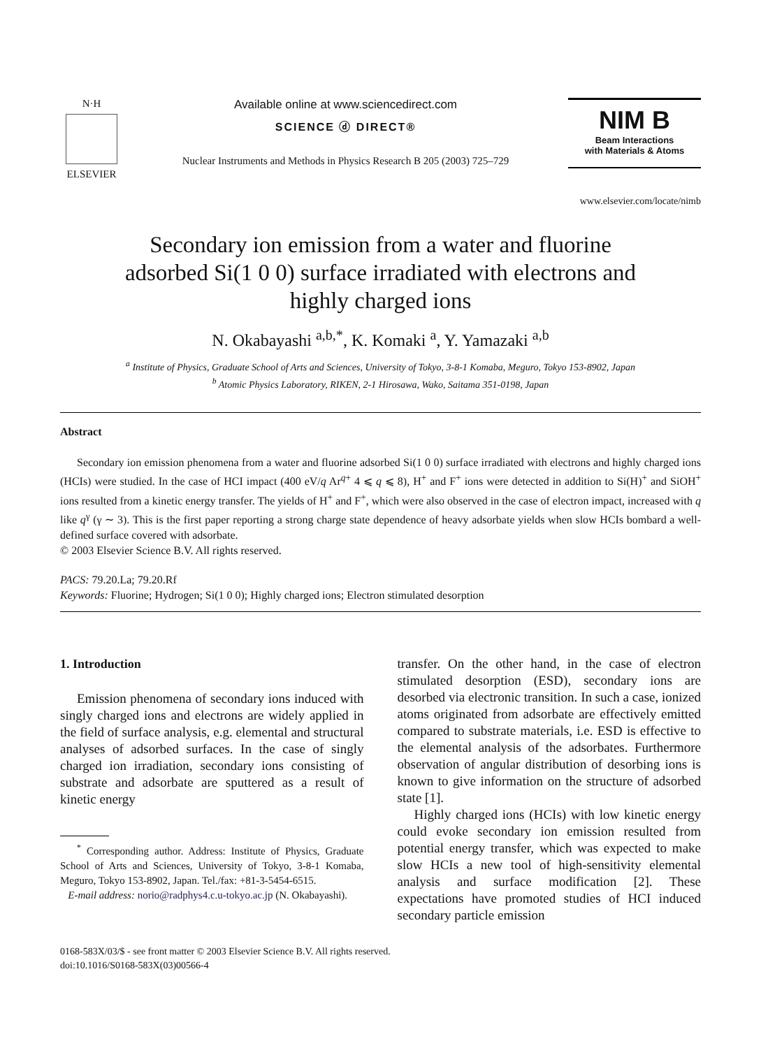N·H
ELSEVIER
Available online at www.sciencedirect.com
SCIENCE ⓓ DIRECT®
Nuclear Instruments and Methods in Physics Research B 205 (2003) 725–729
NIM B
Beam Interactions
with Materials & Atoms
www.elsevier.com/locate/nimb
Secondary ion emission from a water and fluorine
adsorbed Si(1 0 0) surface irradiated with electrons and
highly charged ions
N. Okabayashi <sup>a,b,*</sup>, K. Komaki <sup>a</sup>, Y. Yamazaki <sup>a,b</sup>
<sup>a</sup> Institute of Physics, Graduate School of Arts and Sciences, University of Tokyo, 3-8-1 Komaba, Meguro, Tokyo 153-8902, Japan
<sup>b</sup> Atomic Physics Laboratory, RIKEN, 2-1 Hirosawa, Wako, Saitama 351-0198, Japan
Abstract
Secondary ion emission phenomena from a water and fluorine adsorbed Si(1 0 0) surface irradiated with electrons and highly charged ions (HCIs) were studied. In the case of HCI impact (400 eV/q Ar<sup>q+</sup> 4 ⩽ q ⩽ 8), H<sup>+</sup> and F<sup>+</sup> ions were detected in addition to Si(H)<sup>+</sup> and SiOH<sup>+</sup> ions resulted from a kinetic energy transfer. The yields of H<sup>+</sup> and F<sup>+</sup>, which were also observed in the case of electron impact, increased with q like q<sup>γ</sup> (γ ∼ 3). This is the first paper reporting a strong charge state dependence of heavy adsorbate yields when slow HCIs bombard a well-defined surface covered with adsorbate.
© 2003 Elsevier Science B.V. All rights reserved.
PACS: 79.20.La; 79.20.Rf
Keywords: Fluorine; Hydrogen; Si(1 0 0); Highly charged ions; Electron stimulated desorption
1. Introduction
Emission phenomena of secondary ions induced with singly charged ions and electrons are widely applied in the field of surface analysis, e.g. elemental and structural analyses of adsorbed surfaces. In the case of singly charged ion irradiation, secondary ions consisting of substrate and adsorbate are sputtered as a result of kinetic energy
<sup>*</sup> Corresponding author. Address: Institute of Physics, Graduate School of Arts and Sciences, University of Tokyo, 3-8-1 Komaba, Meguro, Tokyo 153-8902, Japan. Tel./fax: +81-3-5454-6515.
E-mail address: norio@radphys4.c.u-tokyo.ac.jp (N. Okabayashi).
transfer. On the other hand, in the case of electron stimulated desorption (ESD), secondary ions are desorbed via electronic transition. In such a case, ionized atoms originated from adsorbate are effectively emitted compared to substrate materials, i.e. ESD is effective to the elemental analysis of the adsorbates. Furthermore observation of angular distribution of desorbing ions is known to give information on the structure of adsorbed state [1].
Highly charged ions (HCIs) with low kinetic energy could evoke secondary ion emission resulted from potential energy transfer, which was expected to make slow HCIs a new tool of high-sensitivity elemental analysis and surface modification [2]. These expectations have promoted studies of HCI induced secondary particle emission
0168-583X/03/$ - see front matter © 2003 Elsevier Science B.V. All rights reserved.
doi:10.1016/S0168-583X(03)00566-4